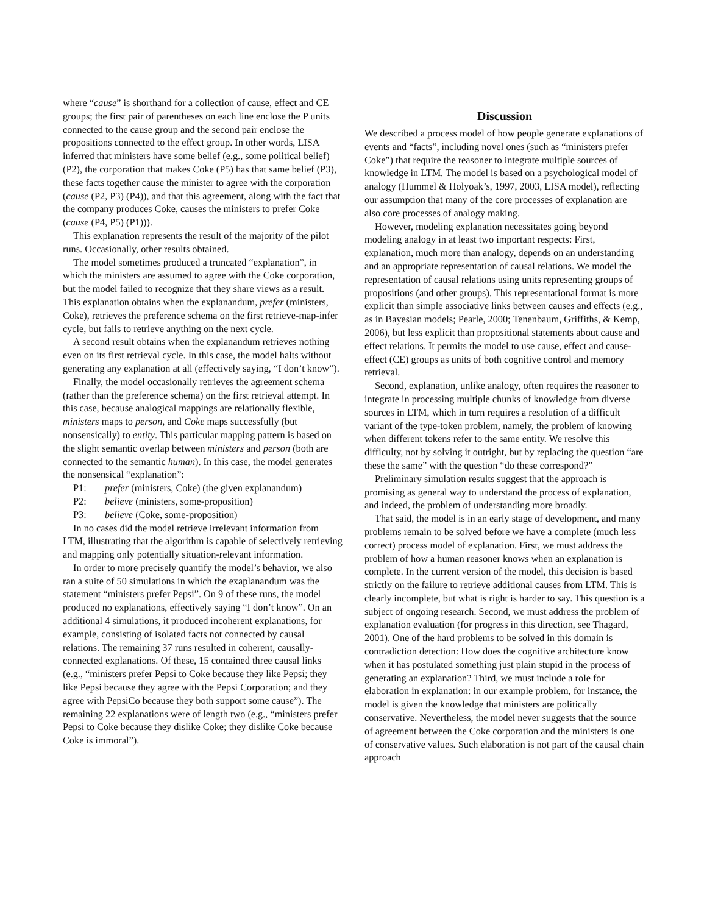where “cause” is shorthand for a collection of cause, effect and CE groups; the first pair of parentheses on each line enclose the P units connected to the cause group and the second pair enclose the propositions connected to the effect group. In other words, LISA inferred that ministers have some belief (e.g., some political belief) (P2), the corporation that makes Coke (P5) has that same belief (P3), these facts together cause the minister to agree with the corporation (cause (P2, P3) (P4)), and that this agreement, along with the fact that the company produces Coke, causes the ministers to prefer Coke (cause (P4, P5) (P1))).
This explanation represents the result of the majority of the pilot runs. Occasionally, other results obtained.
The model sometimes produced a truncated “explanation”, in which the ministers are assumed to agree with the Coke corporation, but the model failed to recognize that they share views as a result. This explanation obtains when the explanandum, prefer (ministers, Coke), retrieves the preference schema on the first retrieve-map-infer cycle, but fails to retrieve anything on the next cycle.
A second result obtains when the explanandum retrieves nothing even on its first retrieval cycle. In this case, the model halts without generating any explanation at all (effectively saying, “I don’t know”).
Finally, the model occasionally retrieves the agreement schema (rather than the preference schema) on the first retrieval attempt. In this case, because analogical mappings are relationally flexible, ministers maps to person, and Coke maps successfully (but nonsensically) to entity. This particular mapping pattern is based on the slight semantic overlap between ministers and person (both are connected to the semantic human). In this case, the model generates the nonsensical “explanation”:
P1: prefer (ministers, Coke) (the given explanandum)
P2: believe (ministers, some-proposition)
P3: believe (Coke, some-proposition)
In no cases did the model retrieve irrelevant information from LTM, illustrating that the algorithm is capable of selectively retrieving and mapping only potentially situation-relevant information.
In order to more precisely quantify the model’s behavior, we also ran a suite of 50 simulations in which the exaplanandum was the statement “ministers prefer Pepsi”. On 9 of these runs, the model produced no explanations, effectively saying “I don’t know”. On an additional 4 simulations, it produced incoherent explanations, for example, consisting of isolated facts not connected by causal relations. The remaining 37 runs resulted in coherent, causally-connected explanations. Of these, 15 contained three causal links (e.g., “ministers prefer Pepsi to Coke because they like Pepsi; they like Pepsi because they agree with the Pepsi Corporation; and they agree with PepsiCo because they both support some cause”). The remaining 22 explanations were of length two (e.g., “ministers prefer Pepsi to Coke because they dislike Coke; they dislike Coke because Coke is immoral”).
Discussion
We described a process model of how people generate explanations of events and “facts”, including novel ones (such as “ministers prefer Coke”) that require the reasoner to integrate multiple sources of knowledge in LTM. The model is based on a psychological model of analogy (Hummel & Holyoak’s, 1997, 2003, LISA model), reflecting our assumption that many of the core processes of explanation are also core processes of analogy making.
However, modeling explanation necessitates going beyond modeling analogy in at least two important respects: First, explanation, much more than analogy, depends on an understanding and an appropriate representation of causal relations. We model the representation of causal relations using units representing groups of propositions (and other groups). This representational format is more explicit than simple associative links between causes and effects (e.g., as in Bayesian models; Pearle, 2000; Tenenbaum, Griffiths, & Kemp, 2006), but less explicit than propositional statements about cause and effect relations. It permits the model to use cause, effect and cause-effect (CE) groups as units of both cognitive control and memory retrieval.
Second, explanation, unlike analogy, often requires the reasoner to integrate in processing multiple chunks of knowledge from diverse sources in LTM, which in turn requires a resolution of a difficult variant of the type-token problem, namely, the problem of knowing when different tokens refer to the same entity. We resolve this difficulty, not by solving it outright, but by replacing the question “are these the same” with the question “do these correspond?”
Preliminary simulation results suggest that the approach is promising as general way to understand the process of explanation, and indeed, the problem of understanding more broadly.
That said, the model is in an early stage of development, and many problems remain to be solved before we have a complete (much less correct) process model of explanation. First, we must address the problem of how a human reasoner knows when an explanation is complete. In the current version of the model, this decision is based strictly on the failure to retrieve additional causes from LTM. This is clearly incomplete, but what is right is harder to say. This question is a subject of ongoing research. Second, we must address the problem of explanation evaluation (for progress in this direction, see Thagard, 2001). One of the hard problems to be solved in this domain is contradiction detection: How does the cognitive architecture know when it has postulated something just plain stupid in the process of generating an explanation? Third, we must include a role for elaboration in explanation: in our example problem, for instance, the model is given the knowledge that ministers are politically conservative. Nevertheless, the model never suggests that the source of agreement between the Coke corporation and the ministers is one of conservative values. Such elaboration is not part of the causal chain approach